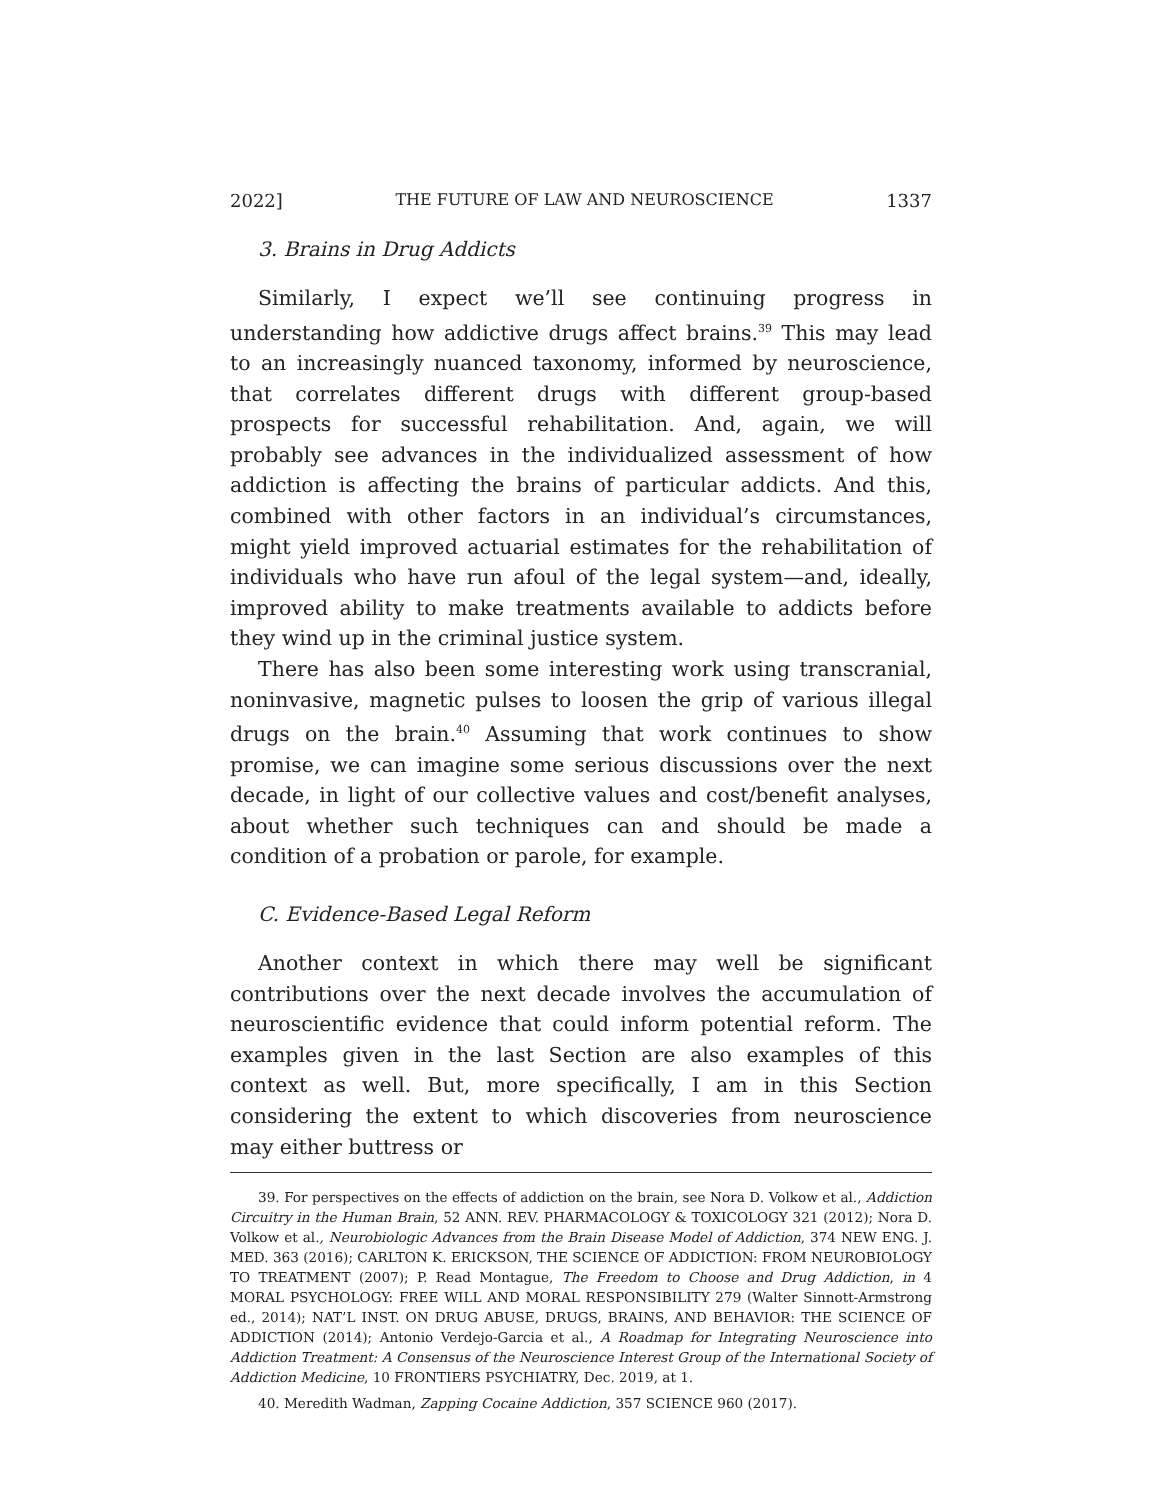2022] THE FUTURE OF LAW AND NEUROSCIENCE 1337
3. Brains in Drug Addicts
Similarly, I expect we’ll see continuing progress in understanding how addictive drugs affect brains.<sup>39</sup> This may lead to an increasingly nuanced taxonomy, informed by neuroscience, that correlates different drugs with different group-based prospects for successful rehabilitation. And, again, we will probably see advances in the individualized assessment of how addiction is affecting the brains of particular addicts. And this, combined with other factors in an individual’s circumstances, might yield improved actuarial estimates for the rehabilitation of individuals who have run afoul of the legal system—and, ideally, improved ability to make treatments available to addicts before they wind up in the criminal justice system.
There has also been some interesting work using transcranial, noninvasive, magnetic pulses to loosen the grip of various illegal drugs on the brain.<sup>40</sup> Assuming that work continues to show promise, we can imagine some serious discussions over the next decade, in light of our collective values and cost/benefit analyses, about whether such techniques can and should be made a condition of a probation or parole, for example.
C. Evidence-Based Legal Reform
Another context in which there may well be significant contributions over the next decade involves the accumulation of neuroscientific evidence that could inform potential reform. The examples given in the last Section are also examples of this context as well. But, more specifically, I am in this Section considering the extent to which discoveries from neuroscience may either buttress or
39. For perspectives on the effects of addiction on the brain, see Nora D. Volkow et al., Addiction Circuitry in the Human Brain, 52 ANN. REV. PHARMACOLOGY & TOXICOLOGY 321 (2012); Nora D. Volkow et al., Neurobiologic Advances from the Brain Disease Model of Addiction, 374 NEW ENG. J. MED. 363 (2016); CARLTON K. ERICKSON, THE SCIENCE OF ADDICTION: FROM NEUROBIOLOGY TO TREATMENT (2007); P. Read Montague, The Freedom to Choose and Drug Addiction, in 4 MORAL PSYCHOLOGY: FREE WILL AND MORAL RESPONSIBILITY 279 (Walter Sinnott-Armstrong ed., 2014); NAT’L INST. ON DRUG ABUSE, DRUGS, BRAINS, AND BEHAVIOR: THE SCIENCE OF ADDICTION (2014); Antonio Verdejo-Garcia et al., A Roadmap for Integrating Neuroscience into Addiction Treatment: A Consensus of the Neuroscience Interest Group of the International Society of Addiction Medicine, 10 FRONTIERS PSYCHIATRY, Dec. 2019, at 1.
40. Meredith Wadman, Zapping Cocaine Addiction, 357 SCIENCE 960 (2017).